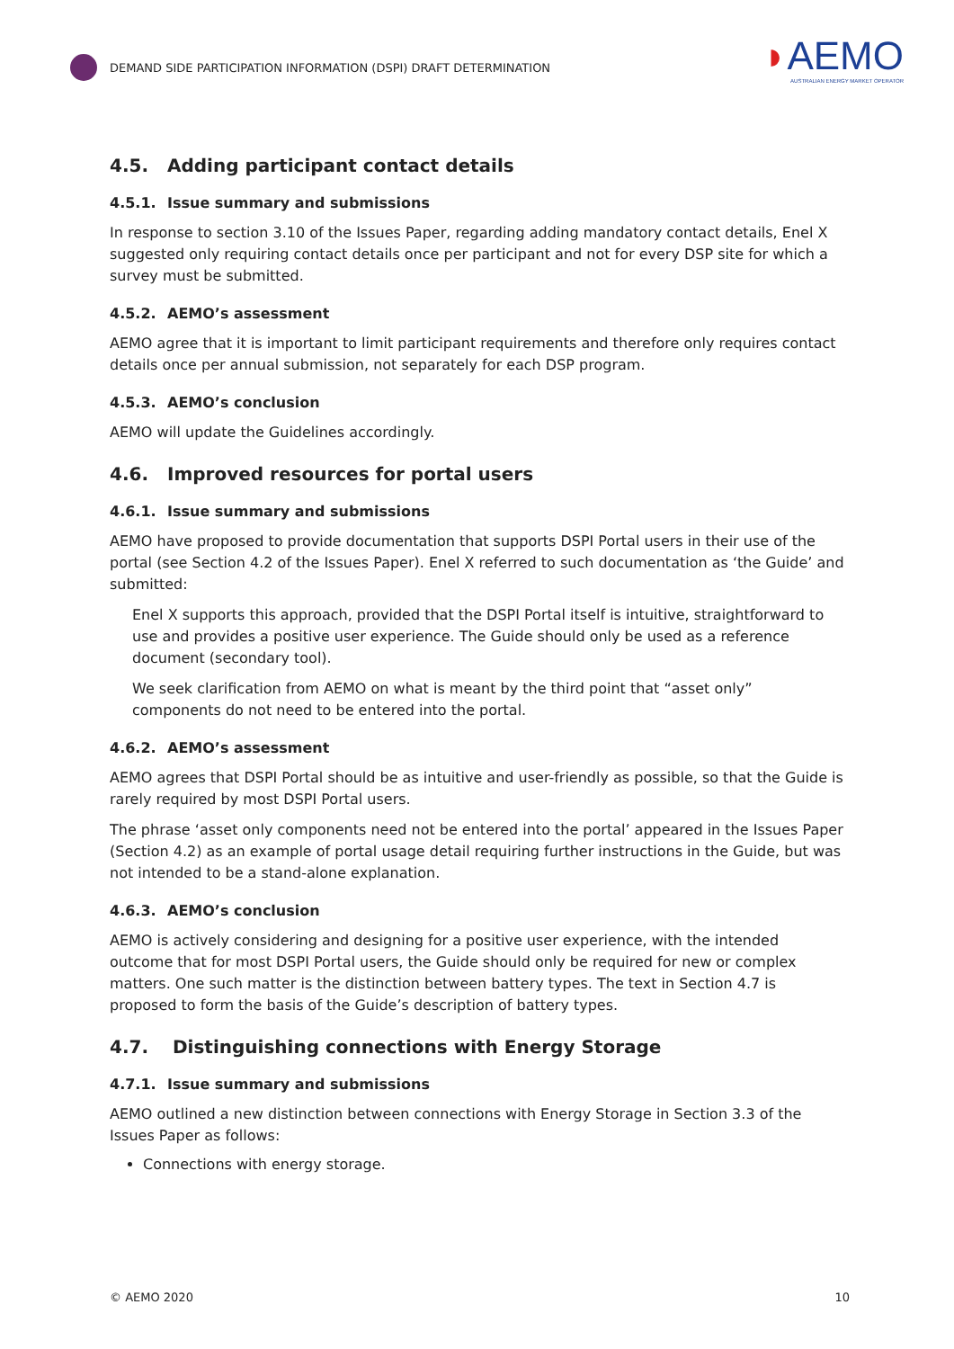DEMAND SIDE PARTICIPATION INFORMATION (DSPI) DRAFT DETERMINATION
◗AEMO
AUSTRALIAN ENERGY MARKET OPERATOR
4.5. Adding participant contact details
4.5.1. Issue summary and submissions
In response to section 3.10 of the Issues Paper, regarding adding mandatory contact details, Enel X suggested only requiring contact details once per participant and not for every DSP site for which a survey must be submitted.
4.5.2. AEMO’s assessment
AEMO agree that it is important to limit participant requirements and therefore only requires contact details once per annual submission, not separately for each DSP program.
4.5.3. AEMO’s conclusion
AEMO will update the Guidelines accordingly.
4.6. Improved resources for portal users
4.6.1. Issue summary and submissions
AEMO have proposed to provide documentation that supports DSPI Portal users in their use of the portal (see Section 4.2 of the Issues Paper). Enel X referred to such documentation as ‘the Guide’ and submitted:
Enel X supports this approach, provided that the DSPI Portal itself is intuitive, straightforward to use and provides a positive user experience. The Guide should only be used as a reference document (secondary tool).
We seek clarification from AEMO on what is meant by the third point that “asset only” components do not need to be entered into the portal.
4.6.2. AEMO’s assessment
AEMO agrees that DSPI Portal should be as intuitive and user-friendly as possible, so that the Guide is rarely required by most DSPI Portal users.
The phrase ‘asset only components need not be entered into the portal’ appeared in the Issues Paper (Section 4.2) as an example of portal usage detail requiring further instructions in the Guide, but was not intended to be a stand-alone explanation.
4.6.3. AEMO’s conclusion
AEMO is actively considering and designing for a positive user experience, with the intended outcome that for most DSPI Portal users, the Guide should only be required for new or complex matters. One such matter is the distinction between battery types. The text in Section 4.7 is proposed to form the basis of the Guide’s description of battery types.
4.7. Distinguishing connections with Energy Storage
4.7.1. Issue summary and submissions
AEMO outlined a new distinction between connections with Energy Storage in Section 3.3 of the Issues Paper as follows:
Connections with energy storage.
© AEMO 2020 10